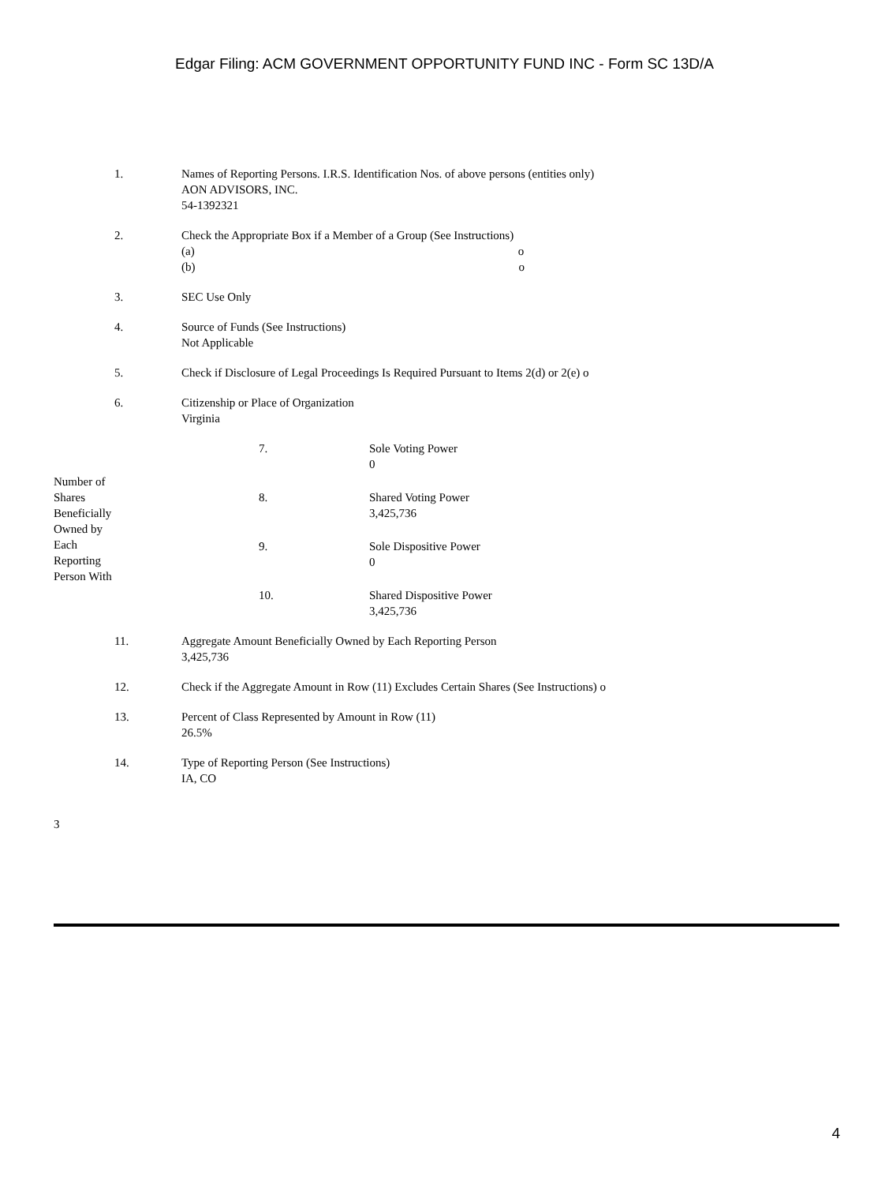Edgar Filing: ACM GOVERNMENT OPPORTUNITY FUND INC - Form SC 13D/A
1. Names of Reporting Persons. I.R.S. Identification Nos. of above persons (entities only)
AON ADVISORS, INC.
54-1392321
2. Check the Appropriate Box if a Member of a Group (See Instructions)
(a) o
(b) o
3. SEC Use Only
4. Source of Funds (See Instructions)
Not Applicable
5. Check if Disclosure of Legal Proceedings Is Required Pursuant to Items 2(d) or 2(e) o
6. Citizenship or Place of Organization
Virginia
Number of
Shares
Beneficially
Owned by
Each
Reporting
Person With
7. Sole Voting Power
0
8. Shared Voting Power
3,425,736
9. Sole Dispositive Power
0
10. Shared Dispositive Power
3,425,736
11. Aggregate Amount Beneficially Owned by Each Reporting Person
3,425,736
12. Check if the Aggregate Amount in Row (11) Excludes Certain Shares (See Instructions) o
13. Percent of Class Represented by Amount in Row (11)
26.5%
14. Type of Reporting Person (See Instructions)
IA, CO
3
4